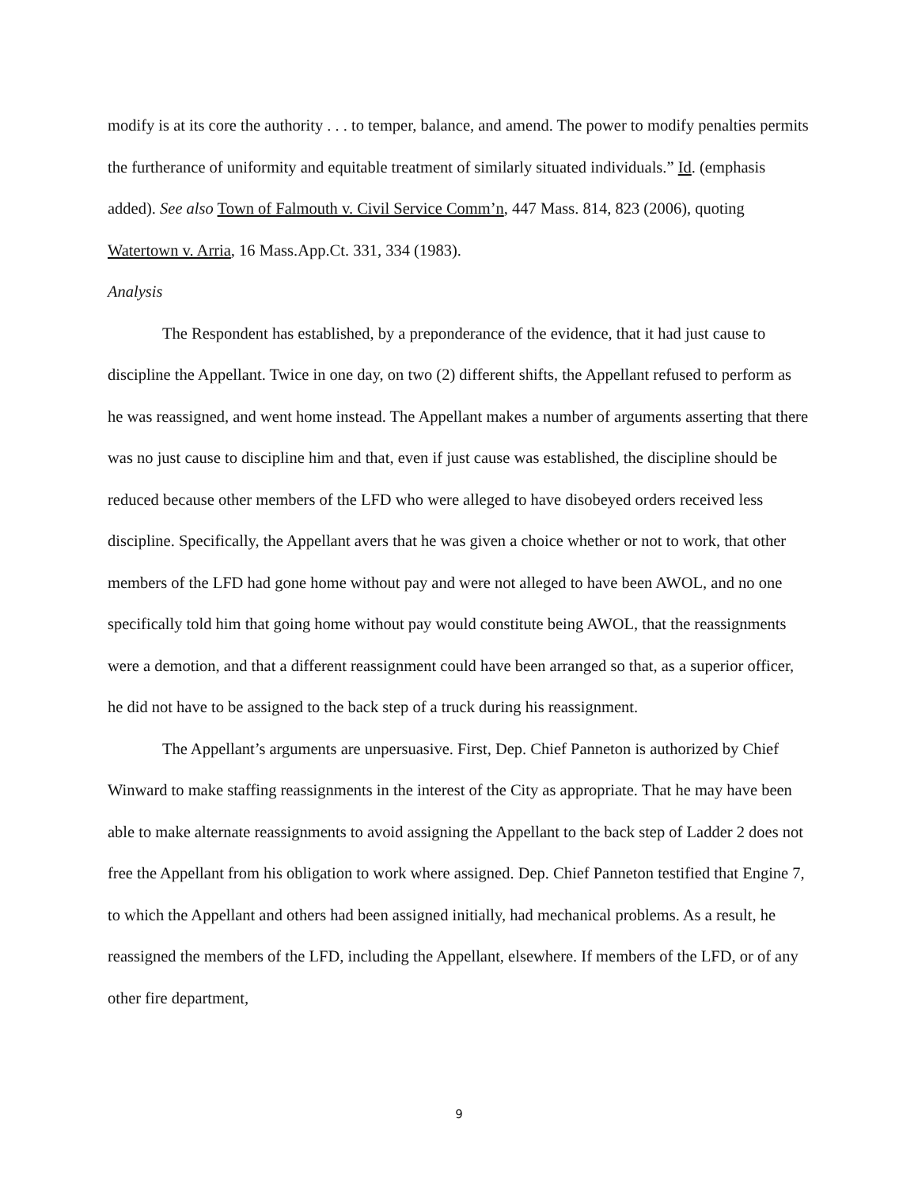modify is at its core the authority . . . to temper, balance, and amend. The power to modify penalties permits the furtherance of uniformity and equitable treatment of similarly situated individuals.” Id. (emphasis added). See also Town of Falmouth v. Civil Service Comm’n, 447 Mass. 814, 823 (2006), quoting Watertown v. Arria, 16 Mass.App.Ct. 331, 334 (1983).
Analysis
The Respondent has established, by a preponderance of the evidence, that it had just cause to discipline the Appellant. Twice in one day, on two (2) different shifts, the Appellant refused to perform as he was reassigned, and went home instead. The Appellant makes a number of arguments asserting that there was no just cause to discipline him and that, even if just cause was established, the discipline should be reduced because other members of the LFD who were alleged to have disobeyed orders received less discipline. Specifically, the Appellant avers that he was given a choice whether or not to work, that other members of the LFD had gone home without pay and were not alleged to have been AWOL, and no one specifically told him that going home without pay would constitute being AWOL, that the reassignments were a demotion, and that a different reassignment could have been arranged so that, as a superior officer, he did not have to be assigned to the back step of a truck during his reassignment.
The Appellant’s arguments are unpersuasive. First, Dep. Chief Panneton is authorized by Chief Winward to make staffing reassignments in the interest of the City as appropriate. That he may have been able to make alternate reassignments to avoid assigning the Appellant to the back step of Ladder 2 does not free the Appellant from his obligation to work where assigned. Dep. Chief Panneton testified that Engine 7, to which the Appellant and others had been assigned initially, had mechanical problems. As a result, he reassigned the members of the LFD, including the Appellant, elsewhere. If members of the LFD, or of any other fire department,
9